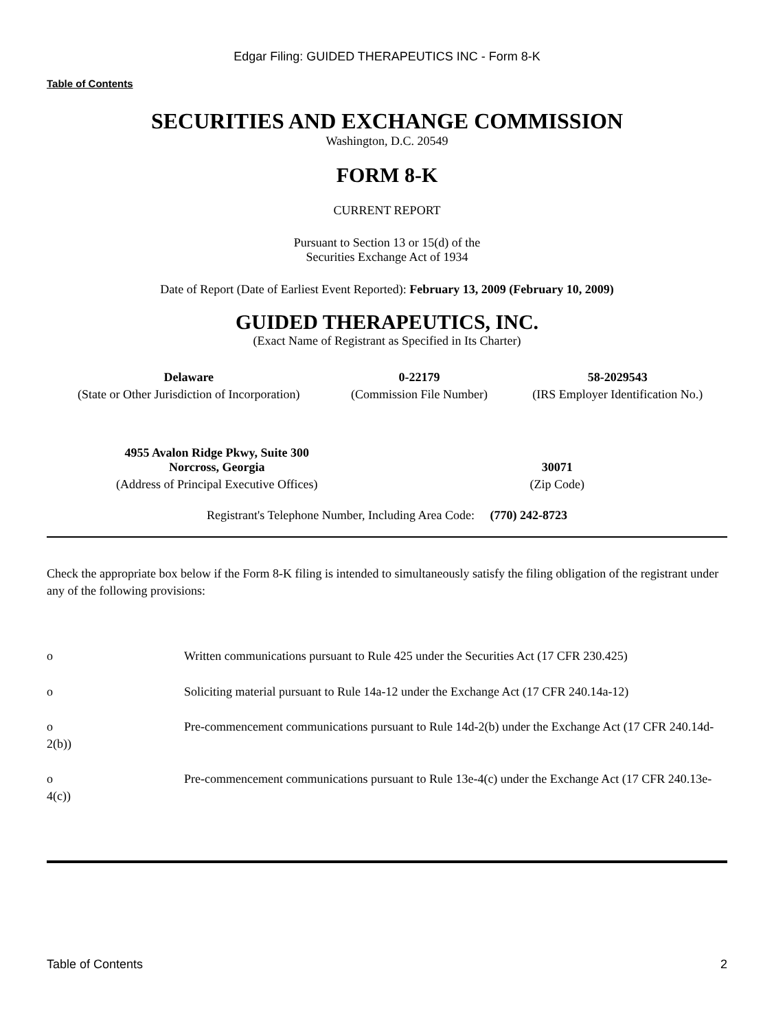Edgar Filing: GUIDED THERAPEUTICS INC - Form 8-K
Table of Contents
SECURITIES AND EXCHANGE COMMISSION
Washington, D.C. 20549
FORM 8-K
CURRENT REPORT
Pursuant to Section 13 or 15(d) of the
Securities Exchange Act of 1934
Date of Report (Date of Earliest Event Reported): February 13, 2009 (February 10, 2009)
GUIDED THERAPEUTICS, INC.
(Exact Name of Registrant as Specified in Its Charter)
| Delaware | 0-22179 | 58-2029543 |
| (State or Other Jurisdiction of Incorporation) | (Commission File Number) | (IRS Employer Identification No.) |
| 4955 Avalon Ridge Pkwy, Suite 300 Norcross, Georgia | 30071 |
| (Address of Principal Executive Offices) | (Zip Code) |
Registrant's Telephone Number, Including Area Code: (770) 242-8723
Check the appropriate box below if the Form 8-K filing is intended to simultaneously satisfy the filing obligation of the registrant under any of the following provisions:
o Written communications pursuant to Rule 425 under the Securities Act (17 CFR 230.425)
o Soliciting material pursuant to Rule 14a-12 under the Exchange Act (17 CFR 240.14a-12)
o Pre-commencement communications pursuant to Rule 14d-2(b) under the Exchange Act (17 CFR 240.14d-2(b))
o Pre-commencement communications pursuant to Rule 13e-4(c) under the Exchange Act (17 CFR 240.13e-4(c))
Table of Contents 2